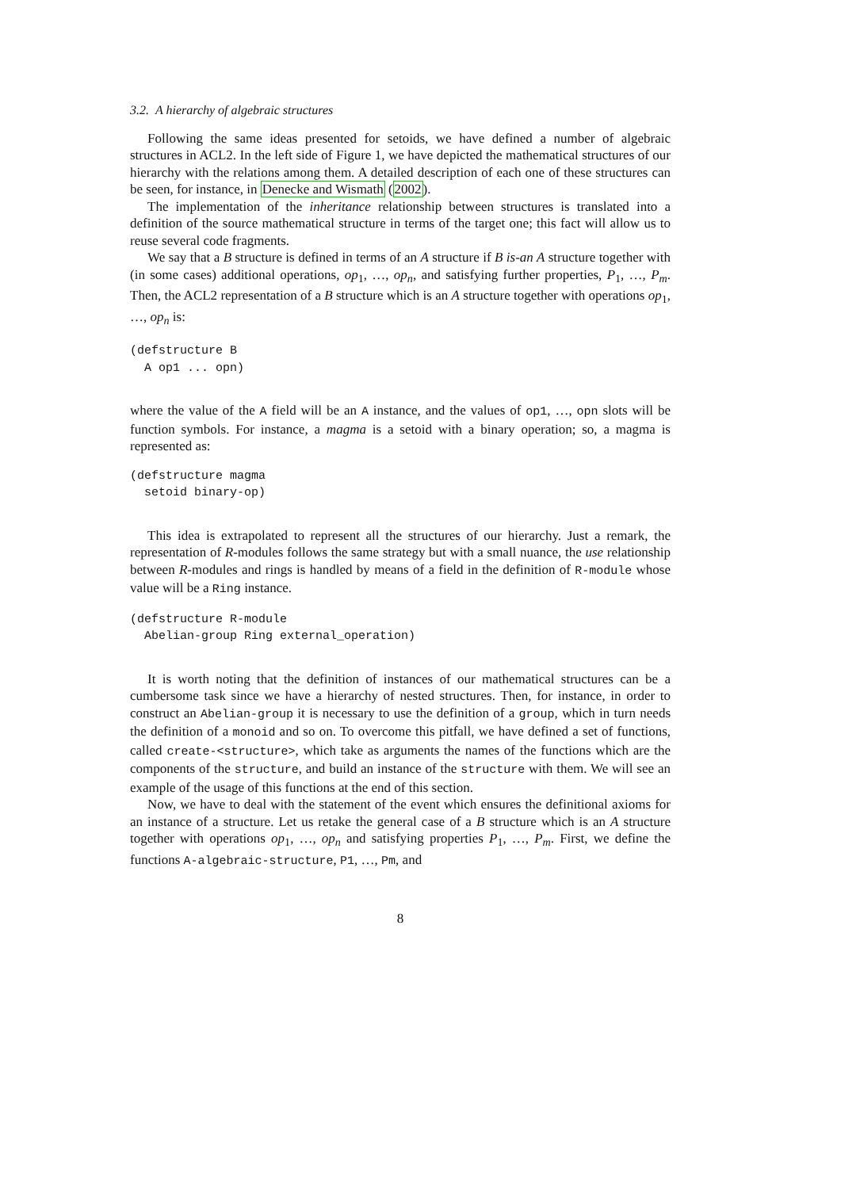3.2. A hierarchy of algebraic structures
Following the same ideas presented for setoids, we have defined a number of algebraic structures in ACL2. In the left side of Figure 1, we have depicted the mathematical structures of our hierarchy with the relations among them. A detailed description of each one of these structures can be seen, for instance, in Denecke and Wismath (2002).
The implementation of the inheritance relationship between structures is translated into a definition of the source mathematical structure in terms of the target one; this fact will allow us to reuse several code fragments.
We say that a B structure is defined in terms of an A structure if B is-an A structure together with (in some cases) additional operations, op<sub>1</sub>, …, op<sub>n</sub>, and satisfying further properties, P<sub>1</sub>, …, P<sub>m</sub>. Then, the ACL2 representation of a B structure which is an A structure together with operations op<sub>1</sub>, …, op<sub>n</sub> is:
(defstructure B
  A op1 ... opn)
where the value of the A field will be an A instance, and the values of op1, …, opn slots will be function symbols. For instance, a magma is a setoid with a binary operation; so, a magma is represented as:
(defstructure magma
  setoid binary-op)
This idea is extrapolated to represent all the structures of our hierarchy. Just a remark, the representation of R-modules follows the same strategy but with a small nuance, the use relationship between R-modules and rings is handled by means of a field in the definition of R-module whose value will be a Ring instance.
(defstructure R-module
  Abelian-group Ring external_operation)
It is worth noting that the definition of instances of our mathematical structures can be a cumbersome task since we have a hierarchy of nested structures. Then, for instance, in order to construct an Abelian-group it is necessary to use the definition of a group, which in turn needs the definition of a monoid and so on. To overcome this pitfall, we have defined a set of functions, called create-<structure>, which take as arguments the names of the functions which are the components of the structure, and build an instance of the structure with them. We will see an example of the usage of this functions at the end of this section.
Now, we have to deal with the statement of the event which ensures the definitional axioms for an instance of a structure. Let us retake the general case of a B structure which is an A structure together with operations op<sub>1</sub>, …, op<sub>n</sub> and satisfying properties P<sub>1</sub>, …, P<sub>m</sub>. First, we define the functions A-algebraic-structure, P1, …, Pm, and
8